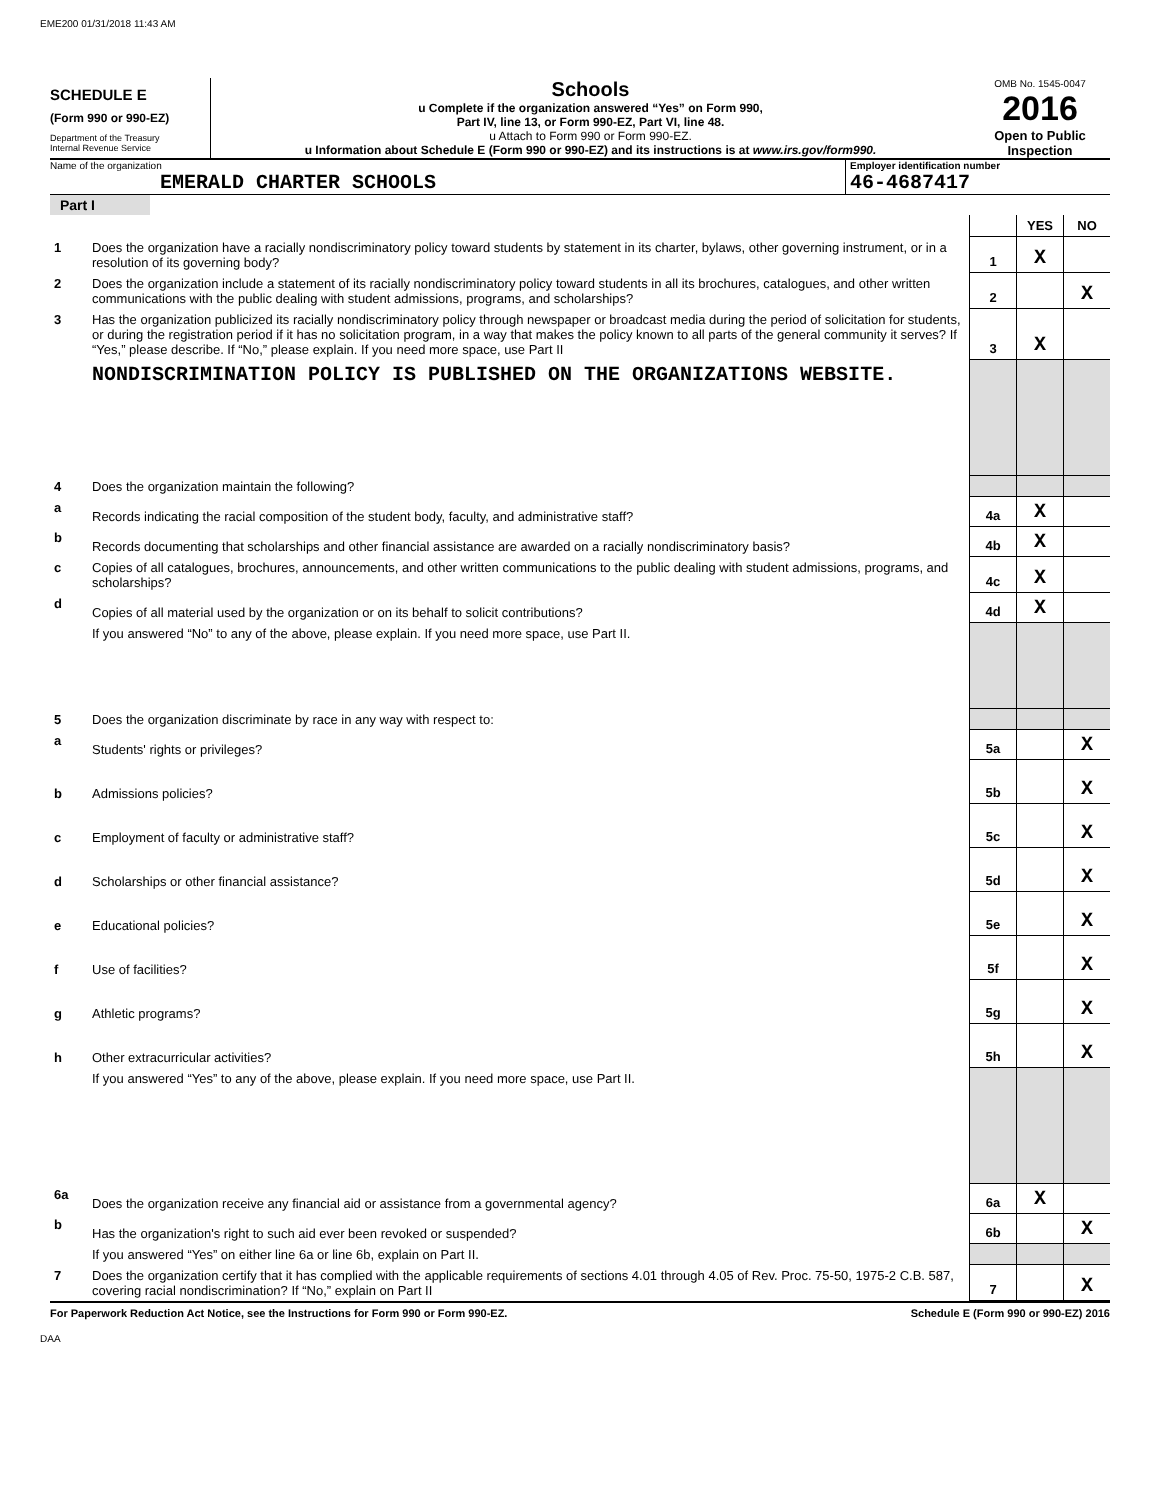EME200 01/31/2018 11:43 AM
SCHEDULE E
(Form 990 or 990-EZ)
Department of the Treasury
Internal Revenue Service
Schools
u Complete if the organization answered “Yes” on Form 990,
Part IV, line 13, or Form 990-EZ, Part VI, line 48.
u Attach to Form 990 or Form 990-EZ.
u Information about Schedule E (Form 990 or 990-EZ) and its instructions is at www.irs.gov/form990.
OMB No. 1545-0047
2016
Open to Public
Inspection
Name of the organization
EMERALD CHARTER SCHOOLS
Employer identification number
46-4687417
Part I
| | | | YES | NO |
| 1 | Does the organization have a racially nondiscriminatory policy toward students by statement in its charter, bylaws, other governing instrument, or in a resolution of its governing body? | 1 | X | |
| 2 | Does the organization include a statement of its racially nondiscriminatory policy toward students in all its brochures, catalogues, and other written communications with the public dealing with student admissions, programs, and scholarships? | 2 | | X |
| 3 | Has the organization publicized its racially nondiscriminatory policy through newspaper or broadcast media during the period of solicitation for students, or during the registration period if it has no solicitation program, in a way that makes the policy known to all parts of the general community it serves? If “Yes,” please describe. If “No,” please explain. If you need more space, use Part II | 3 | X | |
| | NONDISCRIMINATION POLICY IS PUBLISHED ON THE ORGANIZATIONS WEBSITE. | | | |
| 4 | Does the organization maintain the following? | | | |
| a | Records indicating the racial composition of the student body, faculty, and administrative staff? | 4a | X | |
| b | Records documenting that scholarships and other financial assistance are awarded on a racially nondiscriminatory basis? | 4b | X | |
| c | Copies of all catalogues, brochures, announcements, and other written communications to the public dealing with student admissions, programs, and scholarships? | 4c | X | |
| d | Copies of all material used by the organization or on its behalf to solicit contributions? | 4d | X | |
| | If you answered “No” to any of the above, please explain. If you need more space, use Part II. | | | |
| 5 | Does the organization discriminate by race in any way with respect to: | | | |
| a | Students' rights or privileges? | 5a | | X |
| b | Admissions policies? | 5b | | X |
| c | Employment of faculty or administrative staff? | 5c | | X |
| d | Scholarships or other financial assistance? | 5d | | X |
| e | Educational policies? | 5e | | X |
| f | Use of facilities? | 5f | | X |
| g | Athletic programs? | 5g | | X |
| h | Other extracurricular activities? | 5h | | X |
| | If you answered “Yes” to any of the above, please explain. If you need more space, use Part II. | | | |
| 6a | Does the organization receive any financial aid or assistance from a governmental agency? | 6a | X | |
| b | Has the organization's right to such aid ever been revoked or suspended? | 6b | | X |
| | If you answered “Yes” on either line 6a or line 6b, explain on Part II. | | | |
| 7 | Does the organization certify that it has complied with the applicable requirements of sections 4.01 through 4.05 of Rev. Proc. 75-50, 1975-2 C.B. 587, covering racial nondiscrimination? If “No,” explain on Part II | 7 | | X |
For Paperwork Reduction Act Notice, see the Instructions for Form 990 or Form 990-EZ. Schedule E (Form 990 or 990-EZ) 2016
DAA